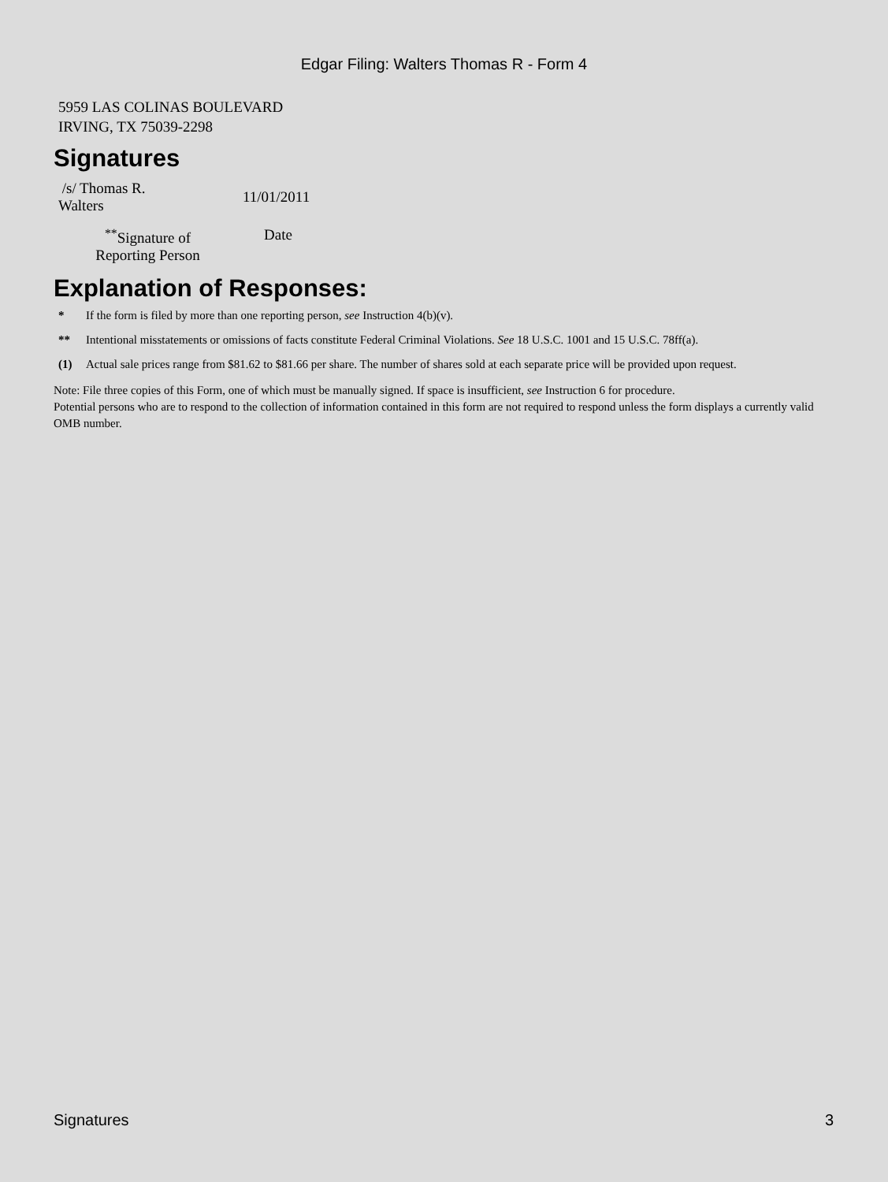Edgar Filing: Walters Thomas R - Form 4
5959 LAS COLINAS BOULEVARD
IRVING, TX 75039-2298
Signatures
| /s/ Thomas R. Walters | 11/01/2011 |
| <sup>**</sup> Signature of Reporting Person | Date |
Explanation of Responses:
* If the form is filed by more than one reporting person, see Instruction 4(b)(v).
** Intentional misstatements or omissions of facts constitute Federal Criminal Violations. See 18 U.S.C. 1001 and 15 U.S.C. 78ff(a).
(1) Actual sale prices range from $81.62 to $81.66 per share. The number of shares sold at each separate price will be provided upon request.
Note: File three copies of this Form, one of which must be manually signed. If space is insufficient, see Instruction 6 for procedure.
Potential persons who are to respond to the collection of information contained in this form are not required to respond unless the form displays a currently valid OMB number.
Signatures 3